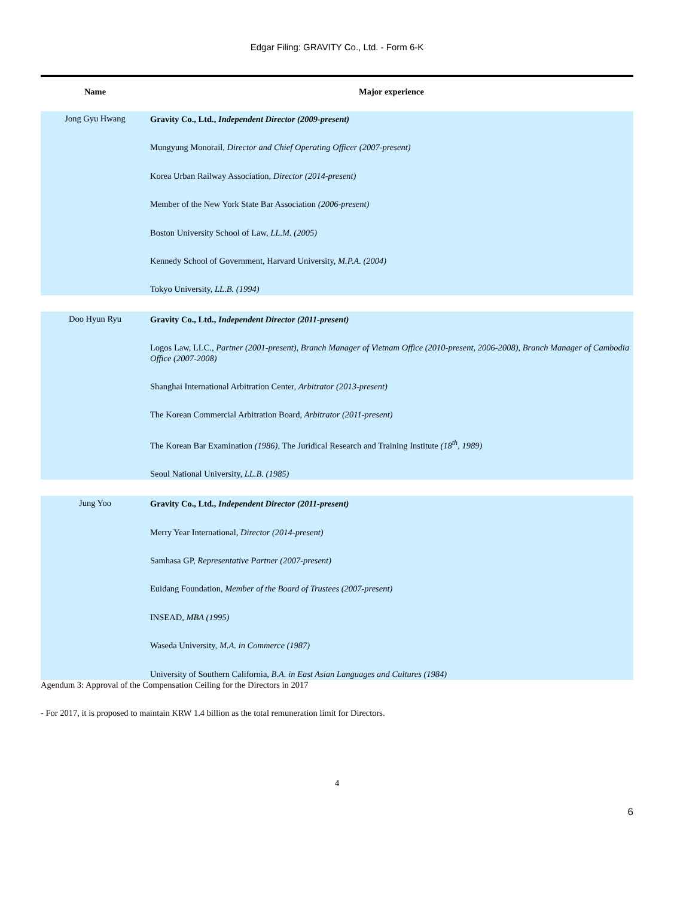Edgar Filing: GRAVITY Co., Ltd. - Form 6-K
| Name | Major experience |
| --- | --- |
| Jong Gyu Hwang | Gravity Co., Ltd., Independent Director (2009-present) Mungyung Monorail, Director and Chief Operating Officer (2007-present) Korea Urban Railway Association, Director (2014-present) Member of the New York State Bar Association (2006-present) Boston University School of Law, LL.M. (2005) Kennedy School of Government, Harvard University, M.P.A. (2004) Tokyo University, LL.B. (1994) |
| Doo Hyun Ryu | Gravity Co., Ltd., Independent Director (2011-present) Logos Law, LLC., Partner (2001-present), Branch Manager of Vietnam Office (2010-present, 2006-2008), Branch Manager of Cambodia Office (2007-2008) Shanghai International Arbitration Center, Arbitrator (2013-present) The Korean Commercial Arbitration Board, Arbitrator (2011-present) The Korean Bar Examination (1986) , The Juridical Research and Training Institute (18<sup>th</sup>, 1989) Seoul National University, LL.B. (1985) |
| Jung Yoo | Gravity Co., Ltd., Independent Director (2011-present) Merry Year International, Director (2014-present) Samhasa GP, Representative Partner (2007-present) Euidang Foundation, Member of the Board of Trustees (2007-present) INSEAD, MBA (1995) Waseda University, M.A. in Commerce (1987) University of Southern California, B.A. in East Asian Languages and Cultures (1984) |
Agendum 3: Approval of the Compensation Ceiling for the Directors in 2017
- For 2017, it is proposed to maintain KRW 1.4 billion as the total remuneration limit for Directors.
4
6